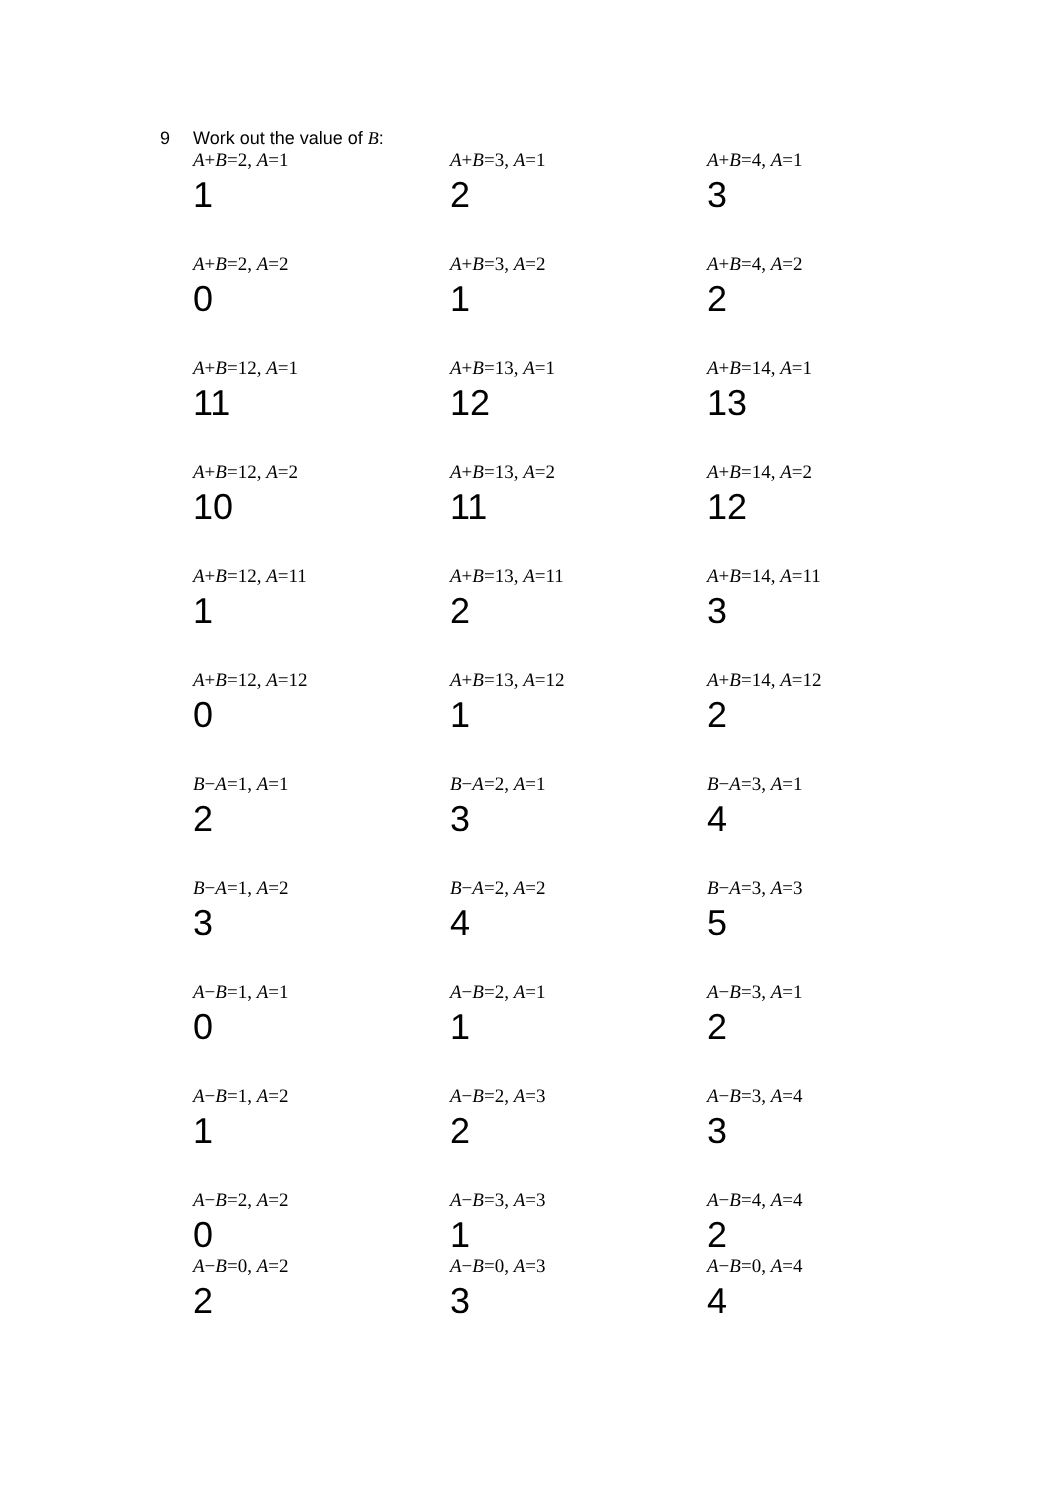9 Work out the value of B:
| A + B =2, A =1 | A + B =3, A =1 | A + B =4, A =1 |
| 1 | 2 | 3 |
| A + B =2, A =2 | A + B =3, A =2 | A + B =4, A =2 |
| 0 | 1 | 2 |
| A + B =12, A =1 | A + B =13, A =1 | A + B =14, A =1 |
| 11 | 12 | 13 |
| A + B =12, A =2 | A + B =13, A =2 | A + B =14, A =2 |
| 10 | 11 | 12 |
| A + B =12, A =11 | A + B =13, A =11 | A + B =14, A =11 |
| 1 | 2 | 3 |
| A + B =12, A =12 | A + B =13, A =12 | A + B =14, A =12 |
| 0 | 1 | 2 |
| B − A =1, A =1 | B − A =2, A =1 | B − A =3, A =1 |
| 2 | 3 | 4 |
| B − A =1, A =2 | B − A =2, A =2 | B − A =3, A =3 |
| 3 | 4 | 5 |
| A − B =1, A =1 | A − B =2, A =1 | A − B =3, A =1 |
| 0 | 1 | 2 |
| A − B =1, A =2 | A − B =2, A =3 | A − B =3, A =4 |
| 1 | 2 | 3 |
| A − B =2, A =2 | A − B =3, A =3 | A − B =4, A =4 |
| 0 | 1 | 2 |
| A − B =0, A =2 | A − B =0, A =3 | A − B =0, A =4 |
| 2 | 3 | 4 |